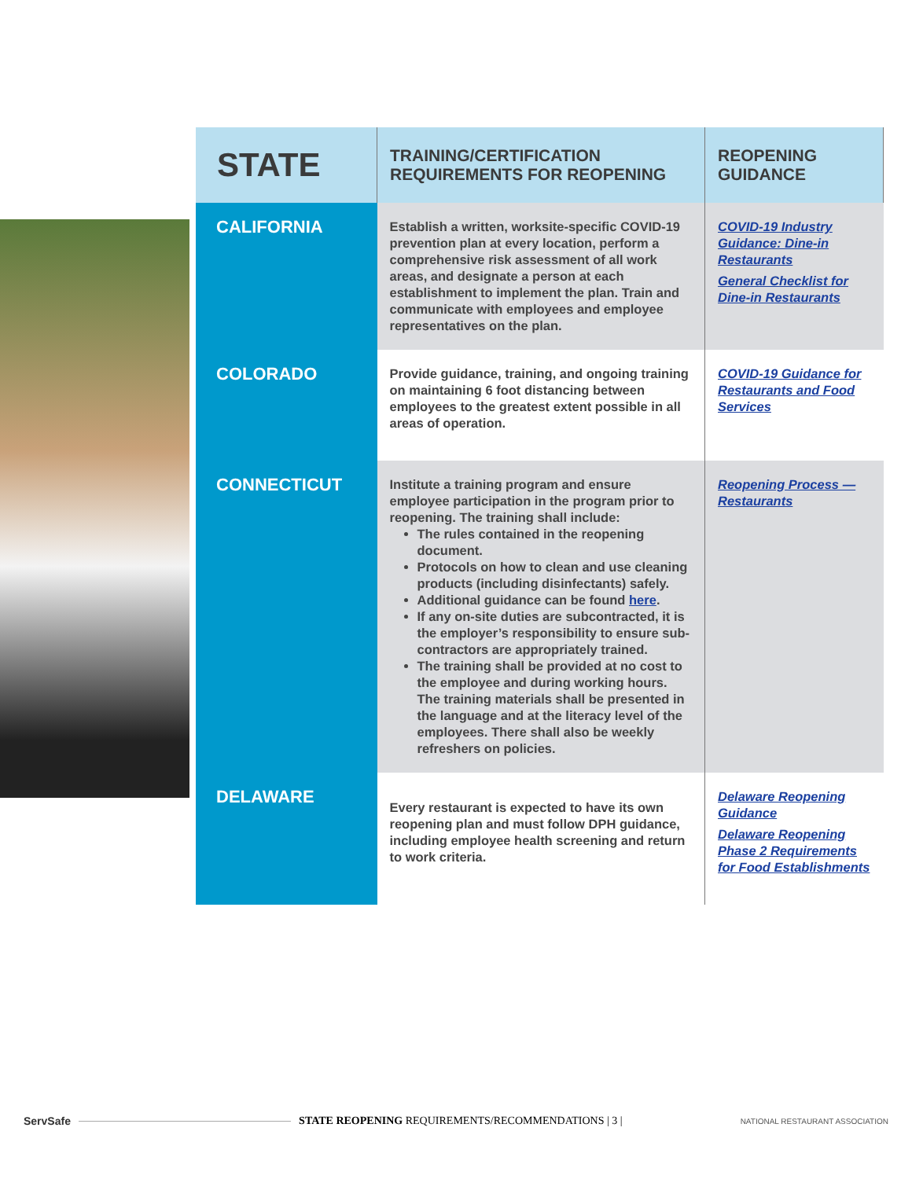| STATE | TRAINING/CERTIFICATION REQUIREMENTS FOR REOPENING | REOPENING GUIDANCE |
| --- | --- | --- |
| CALIFORNIA | Establish a written, worksite-specific COVID-19 prevention plan at every location, perform a comprehensive risk assessment of all work areas, and designate a person at each establishment to implement the plan. Train and communicate with employees and employee representatives on the plan. | COVID-19 Industry Guidance: Dine-in Restaurants General Checklist for Dine-in Restaurants |
| COLORADO | Provide guidance, training, and ongoing training on maintaining 6 foot distancing between employees to the greatest extent possible in all areas of operation. | COVID-19 Guidance for Restaurants and Food Services |
| CONNECTICUT | Institute a training program and ensure employee participation in the program prior to reopening. The training shall include: The rules contained in the reopening document. Protocols on how to clean and use cleaning products (including disinfectants) safely. Additional guidance can be found here . If any on-site duties are subcontracted, it is the employer’s responsibility to ensure sub-contractors are appropriately trained. The training shall be provided at no cost to the employee and during working hours. The training materials shall be presented in the language and at the literacy level of the employees. There shall also be weekly refreshers on policies. | Reopening Process — Restaurants |
| DELAWARE | Every restaurant is expected to have its own reopening plan and must follow DPH guidance, including employee health screening and return to work criteria. | Delaware Reopening Guidance Delaware Reopening Phase 2 Requirements for Food Establishments |
ServSafe
STATE REOPENING REQUIREMENTS/RECOMMENDATIONS | 3 | NATIONAL RESTAURANT ASSOCIATION